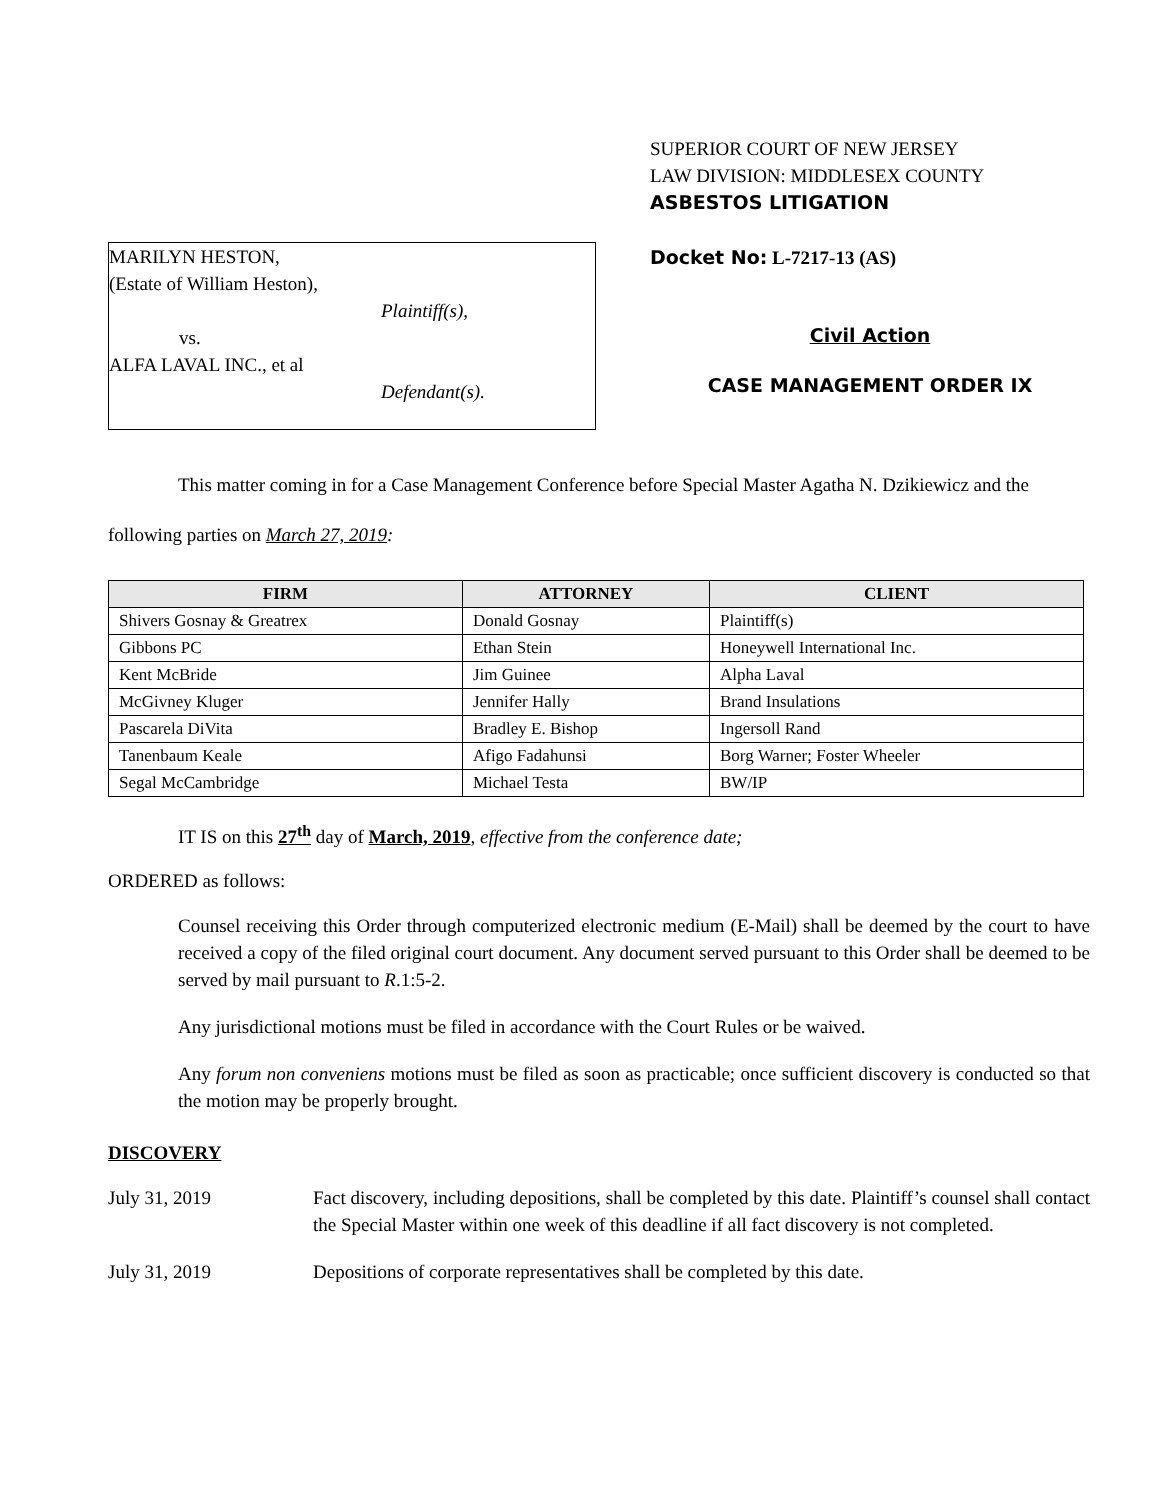MARILYN HESTON,
(Estate of William Heston),
Plaintiff(s),
vs.
ALFA LAVAL INC., et al
Defendant(s).
SUPERIOR COURT OF NEW JERSEY
LAW DIVISION: MIDDLESEX COUNTY
ASBESTOS LITIGATION
Docket No: L-7217-13 (AS)
Civil Action
CASE MANAGEMENT ORDER IX
This matter coming in for a Case Management Conference before Special Master Agatha N. Dzikiewicz and the following parties on March 27, 2019:
| FIRM | ATTORNEY | CLIENT |
| --- | --- | --- |
| Shivers Gosnay & Greatrex | Donald Gosnay | Plaintiff(s) |
| Gibbons PC | Ethan Stein | Honeywell International Inc. |
| Kent McBride | Jim Guinee | Alpha Laval |
| McGivney Kluger | Jennifer Hally | Brand Insulations |
| Pascarela DiVita | Bradley E. Bishop | Ingersoll Rand |
| Tanenbaum Keale | Afigo Fadahunsi | Borg Warner; Foster Wheeler |
| Segal McCambridge | Michael Testa | BW/IP |
IT IS on this 27<sup>th</sup> day of March, 2019, effective from the conference date;
ORDERED as follows:
Counsel receiving this Order through computerized electronic medium (E-Mail) shall be deemed by the court to have received a copy of the filed original court document. Any document served pursuant to this Order shall be deemed to be served by mail pursuant to R.1:5-2.
Any jurisdictional motions must be filed in accordance with the Court Rules or be waived.
Any forum non conveniens motions must be filed as soon as practicable; once sufficient discovery is conducted so that the motion may be properly brought.
DISCOVERY
July 31, 2019 Fact discovery, including depositions, shall be completed by this date. Plaintiff’s counsel shall contact the Special Master within one week of this deadline if all fact discovery is not completed.
July 31, 2019 Depositions of corporate representatives shall be completed by this date.